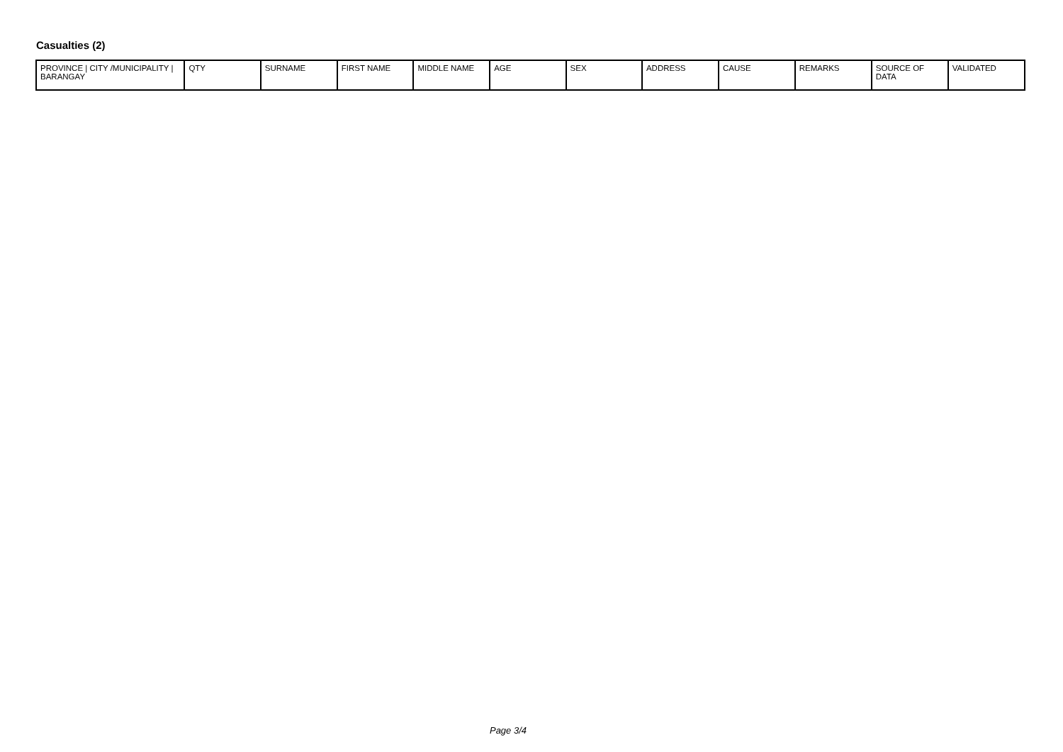Casualties (2)
| PROVINCE / CITY /MUNICIPALITY / BARANGAY | QTY | SURNAME | FIRST NAME | MIDDLE NAME | AGE | SEX | ADDRESS | CAUSE | REMARKS | SOURCE OF DATA | VALIDATED |
| --- | --- | --- | --- | --- | --- | --- | --- | --- | --- | --- | --- |
Page 3/4